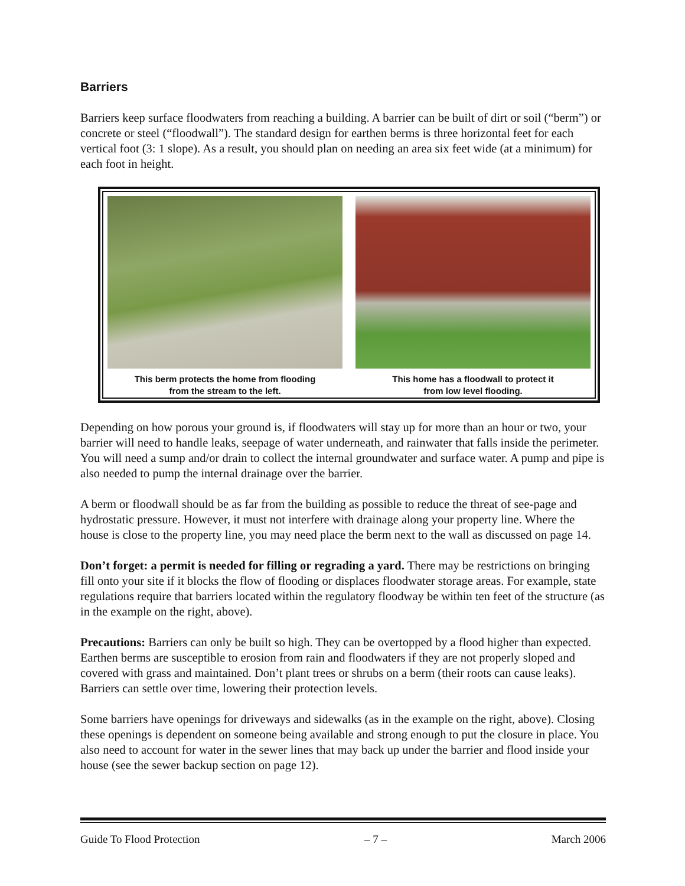Barriers
Barriers keep surface floodwaters from reaching a building. A barrier can be built of dirt or soil (“berm”) or concrete or steel (“floodwall”). The standard design for earthen berms is three horizontal feet for each vertical foot (3: 1 slope). As a result, you should plan on needing an area six feet wide (at a minimum) for each foot in height.
This berm protects the home from flooding
from the stream to the left.
This home has a floodwall to protect it
from low level flooding.
Depending on how porous your ground is, if floodwaters will stay up for more than an hour or two, your barrier will need to handle leaks, seepage of water underneath, and rainwater that falls inside the perimeter. You will need a sump and/or drain to collect the internal groundwater and surface water. A pump and pipe is also needed to pump the internal drainage over the barrier.
A berm or floodwall should be as far from the building as possible to reduce the threat of see-page and hydrostatic pressure. However, it must not interfere with drainage along your property line. Where the house is close to the property line, you may need place the berm next to the wall as discussed on page 14.
Don’t forget: a permit is needed for filling or regrading a yard. There may be restrictions on bringing fill onto your site if it blocks the flow of flooding or displaces floodwater storage areas. For example, state regulations require that barriers located within the regulatory floodway be within ten feet of the structure (as in the example on the right, above).
Precautions: Barriers can only be built so high. They can be overtopped by a flood higher than expected. Earthen berms are susceptible to erosion from rain and floodwaters if they are not properly sloped and covered with grass and maintained. Don’t plant trees or shrubs on a berm (their roots can cause leaks). Barriers can settle over time, lowering their protection levels.
Some barriers have openings for driveways and sidewalks (as in the example on the right, above). Closing these openings is dependent on someone being available and strong enough to put the closure in place. You also need to account for water in the sewer lines that may back up under the barrier and flood inside your house (see the sewer backup section on page 12).
Guide To Flood Protection – 7 – March 2006